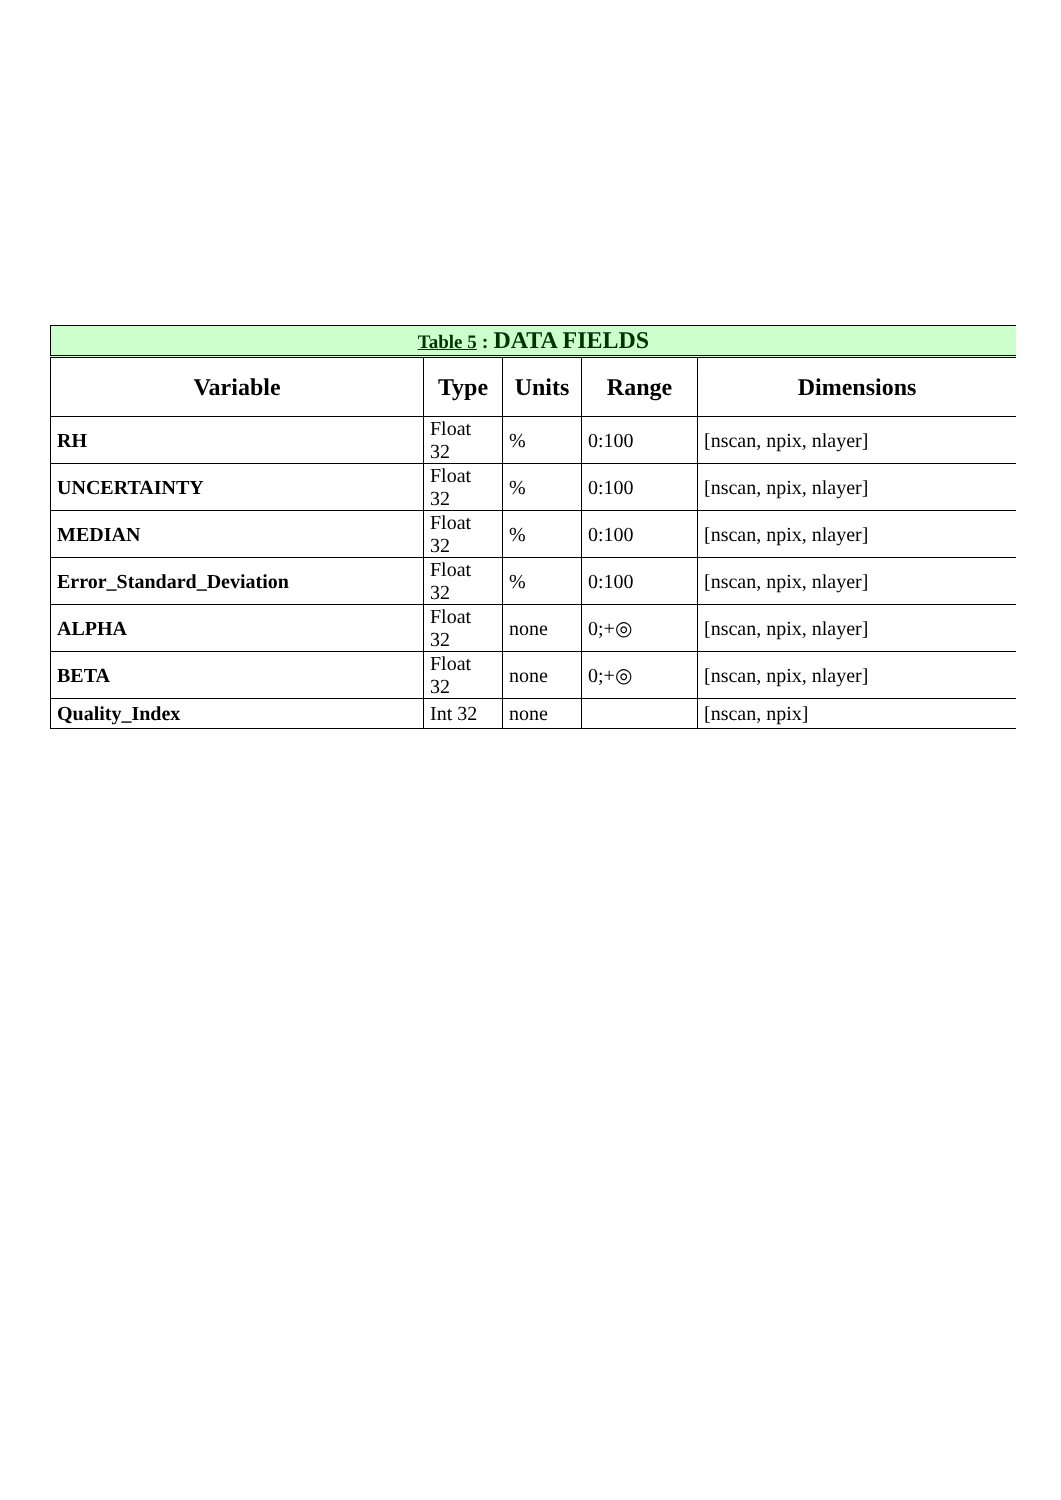| Table 5 : DATA FIELDS | | | | |
| Variable | Type | Units | Range | Dimensions |
| RH | Float 32 | % | 0:100 | [nscan, npix, nlayer] |
| UNCERTAINTY | Float 32 | % | 0:100 | [nscan, npix, nlayer] |
| MEDIAN | Float 32 | % | 0:100 | [nscan, npix, nlayer] |
| Error_Standard_Deviation | Float 32 | % | 0:100 | [nscan, npix, nlayer] |
| ALPHA | Float 32 | none | 0;+◎ | [nscan, npix, nlayer] |
| BETA | Float 32 | none | 0;+◎ | [nscan, npix, nlayer] |
| Quality_Index | Int 32 | none | | [nscan, npix] |